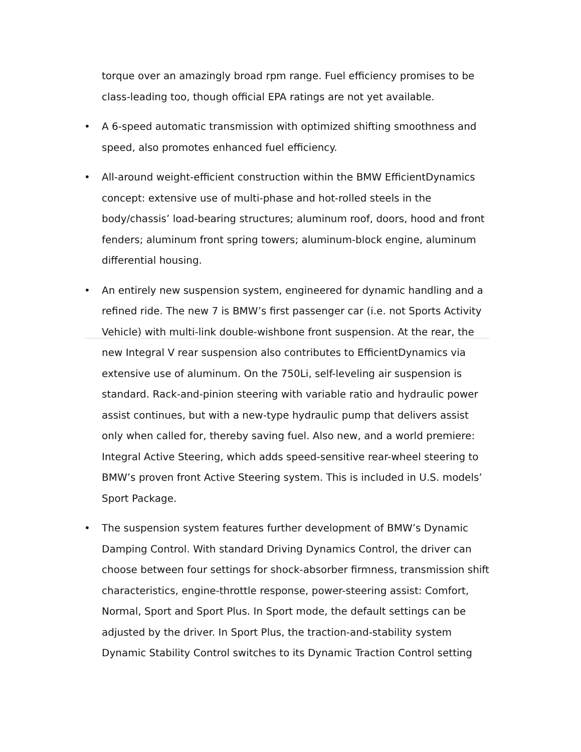torque over an amazingly broad rpm range. Fuel efficiency promises to be class-leading too, though official EPA ratings are not yet available.
• A 6-speed automatic transmission with optimized shifting smoothness and speed, also promotes enhanced fuel efficiency.
• All-around weight-efficient construction within the BMW EfficientDynamics concept: extensive use of multi-phase and hot-rolled steels in the body/chassis’ load-bearing structures; aluminum roof, doors, hood and front fenders; aluminum front spring towers; aluminum-block engine, aluminum differential housing.
• An entirely new suspension system, engineered for dynamic handling and a refined ride. The new 7 is BMW’s first passenger car (i.e. not Sports Activity Vehicle) with multi-link double-wishbone front suspension. At the rear, the new Integral V rear suspension also contributes to EfficientDynamics via extensive use of aluminum. On the 750Li, self-leveling air suspension is standard. Rack-and-pinion steering with variable ratio and hydraulic power assist continues, but with a new-type hydraulic pump that delivers assist only when called for, thereby saving fuel. Also new, and a world premiere: Integral Active Steering, which adds speed-sensitive rear-wheel steering to BMW’s proven front Active Steering system. This is included in U.S. models’ Sport Package.
• The suspension system features further development of BMW’s Dynamic Damping Control. With standard Driving Dynamics Control, the driver can choose between four settings for shock-absorber firmness, transmission shift characteristics, engine-throttle response, power-steering assist: Comfort, Normal, Sport and Sport Plus. In Sport mode, the default settings can be adjusted by the driver. In Sport Plus, the traction-and-stability system Dynamic Stability Control switches to its Dynamic Traction Control setting